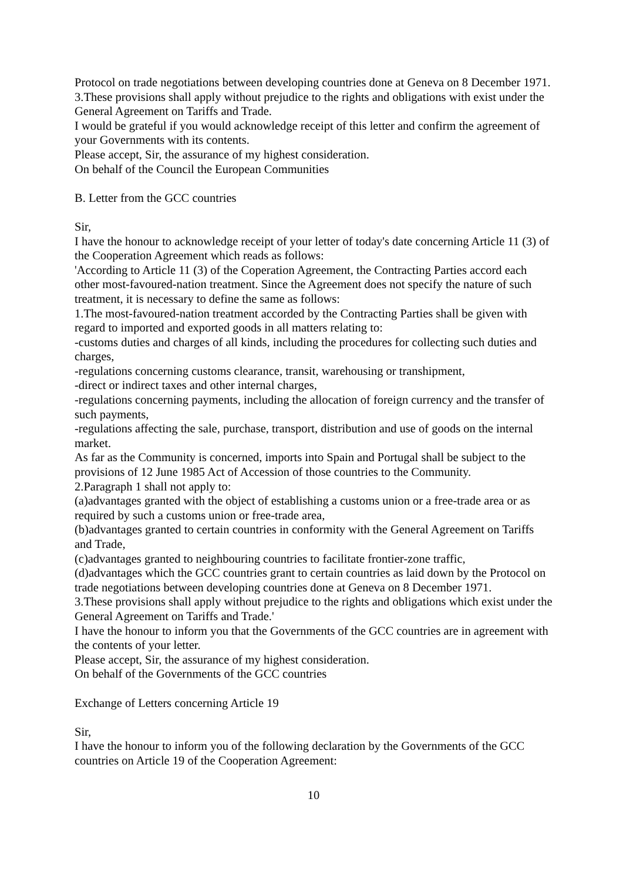Protocol on trade negotiations between developing countries done at Geneva on 8 December 1971.
3.These provisions shall apply without prejudice to the rights and obligations with exist under the General Agreement on Tariffs and Trade.
I would be grateful if you would acknowledge receipt of this letter and confirm the agreement of your Governments with its contents.
Please accept, Sir, the assurance of my highest consideration.
On behalf of the Council the European Communities
B. Letter from the GCC countries
Sir,
I have the honour to acknowledge receipt of your letter of today's date concerning Article 11 (3) of the Cooperation Agreement which reads as follows:
'According to Article 11 (3) of the Coperation Agreement, the Contracting Parties accord each other most-favoured-nation treatment. Since the Agreement does not specify the nature of such treatment, it is necessary to define the same as follows:
1.The most-favoured-nation treatment accorded by the Contracting Parties shall be given with regard to imported and exported goods in all matters relating to:
-customs duties and charges of all kinds, including the procedures for collecting such duties and charges,
-regulations concerning customs clearance, transit, warehousing or transhipment,
-direct or indirect taxes and other internal charges,
-regulations concerning payments, including the allocation of foreign currency and the transfer of such payments,
-regulations affecting the sale, purchase, transport, distribution and use of goods on the internal market.
As far as the Community is concerned, imports into Spain and Portugal shall be subject to the provisions of 12 June 1985 Act of Accession of those countries to the Community.
2.Paragraph 1 shall not apply to:
(a)advantages granted with the object of establishing a customs union or a free-trade area or as required by such a customs union or free-trade area,
(b)advantages granted to certain countries in conformity with the General Agreement on Tariffs and Trade,
(c)advantages granted to neighbouring countries to facilitate frontier-zone traffic,
(d)advantages which the GCC countries grant to certain countries as laid down by the Protocol on trade negotiations between developing countries done at Geneva on 8 December 1971.
3.These provisions shall apply without prejudice to the rights and obligations which exist under the General Agreement on Tariffs and Trade.'
I have the honour to inform you that the Governments of the GCC countries are in agreement with the contents of your letter.
Please accept, Sir, the assurance of my highest consideration.
On behalf of the Governments of the GCC countries
Exchange of Letters concerning Article 19
Sir,
I have the honour to inform you of the following declaration by the Governments of the GCC countries on Article 19 of the Cooperation Agreement:
10